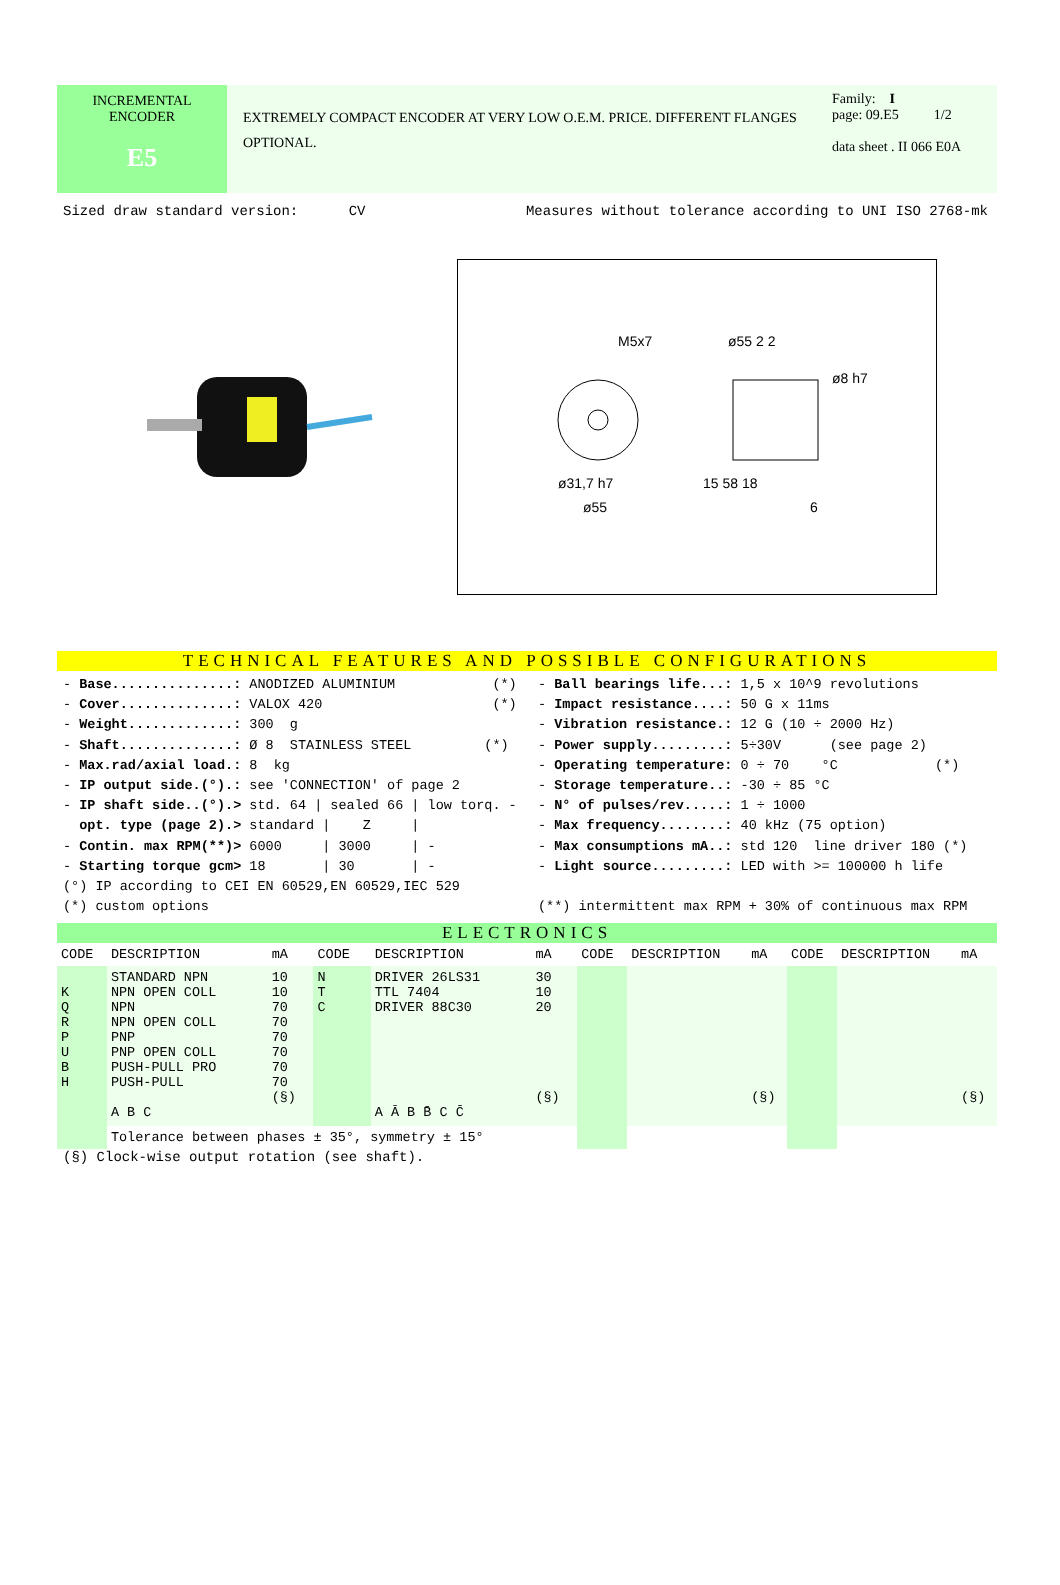INCREMENTAL
ENCODER
E5
EXTREMELY COMPACT ENCODER AT VERY LOW O.E.M. PRICE. DIFFERENT FLANGES OPTIONAL.
Family: I
page: 09.E5 1/2
data sheet . II 066 E0A
Sized draw standard version: CV Measures without tolerance according to UNI ISO 2768-mk
M5x7
ø55 2 2
ø8 h7
ø31,7 h7
ø55
15 58 18
6
TECHNICAL FEATURES AND POSSIBLE CONFIGURATIONS
- Base...............: ANODIZED ALUMINIUM (*) - Cover..............: VALOX 420 (*) - Weight.............: 300 g - Shaft..............: Ø 8 STAINLESS STEEL (*) - Max.rad/axial load.: 8 kg - IP output side.(°).: see 'CONNECTION' of page 2 - IP shaft side..(°).> std. 64 | sealed 66 | low torq. - opt. type (page 2).> standard | Z | - Contin. max RPM(**)> 6000 | 3000 | - - Starting torque gcm> 18 | 30 | - (°) IP according to CEI EN 60529,EN 60529,IEC 529 (*) custom options
- Ball bearings life...: 1,5 x 10^9 revolutions - Impact resistance....: 50 G x 11ms - Vibration resistance.: 12 G (10 ÷ 2000 Hz) - Power supply.........: 5÷30V (see page 2) - Operating temperature: 0 ÷ 70 °C (*) - Storage temperature..: -30 ÷ 85 °C - N° of pulses/rev.....: 1 ÷ 1000 - Max frequency........: 40 kHz (75 option) - Max consumptions mA..: std 120 line driver 180 (*) - Light source.........: LED with >= 100000 h life (**) intermittent max RPM + 30% of continuous max RPM
ELECTRONICS
| CODE | DESCRIPTION | mA | CODE | DESCRIPTION | mA | CODE | DESCRIPTION | mA | CODE | DESCRIPTION | mA |
| --- | --- | --- | --- | --- | --- | --- | --- | --- | --- | --- | --- |
| K Q R P U B H | STANDARD NPN NPN OPEN COLL NPN NPN OPEN COLL PNP PNP OPEN COLL PUSH-PULL PRO PUSH-PULL A B C | 10 10 70 70 70 70 70 70 (§) | N T C | DRIVER 26LS31 TTL 7404 DRIVER 88C30 A Ā B B̄ C C̄ | 30 10 20 (§) | | | (§) | | | (§) |
| | Tolerance between phases ± 35°, symmetry ± 15° | | | | | | | | | | |
(§) Clock-wise output rotation (see shaft).